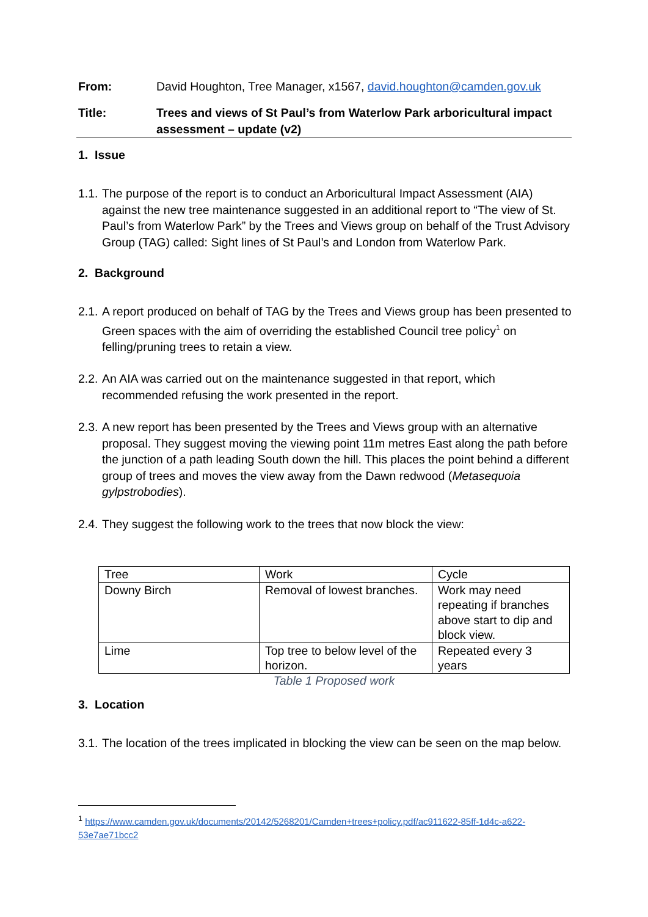From: David Houghton, Tree Manager, x1567, david.houghton@camden.gov.uk
Title: Trees and views of St Paul’s from Waterlow Park arboricultural impact assessment – update (v2)
1. Issue
1.1.
The purpose of the report is to conduct an Arboricultural Impact Assessment (AIA) against the new tree maintenance suggested in an additional report to “The view of St. Paul’s from Waterlow Park” by the Trees and Views group on behalf of the Trust Advisory Group (TAG) called: Sight lines of St Paul’s and London from Waterlow Park.
2. Background
2.1.
A report produced on behalf of TAG by the Trees and Views group has been presented to Green spaces with the aim of overriding the established Council tree policy<sup>1</sup> on felling/pruning trees to retain a view.
2.2.
An AIA was carried out on the maintenance suggested in that report, which recommended refusing the work presented in the report.
2.3.
A new report has been presented by the Trees and Views group with an alternative proposal. They suggest moving the viewing point 11m metres East along the path before the junction of a path leading South down the hill. This places the point behind a different group of trees and moves the view away from the Dawn redwood (Metasequoia gylpstrobodies).
2.4.
They suggest the following work to the trees that now block the view:
| Tree | Work | Cycle |
| Downy Birch | Removal of lowest branches. | Work may need repeating if branches above start to dip and block view. |
| Lime | Top tree to below level of the horizon. | Repeated every 3 years |
Table 1 Proposed work
3. Location
3.1.
The location of the trees implicated in blocking the view can be seen on the map below.
<sup>1</sup> https://www.camden.gov.uk/documents/20142/5268201/Camden+trees+policy.pdf/ac911622-85ff-1d4c-a622-53e7ae71bcc2